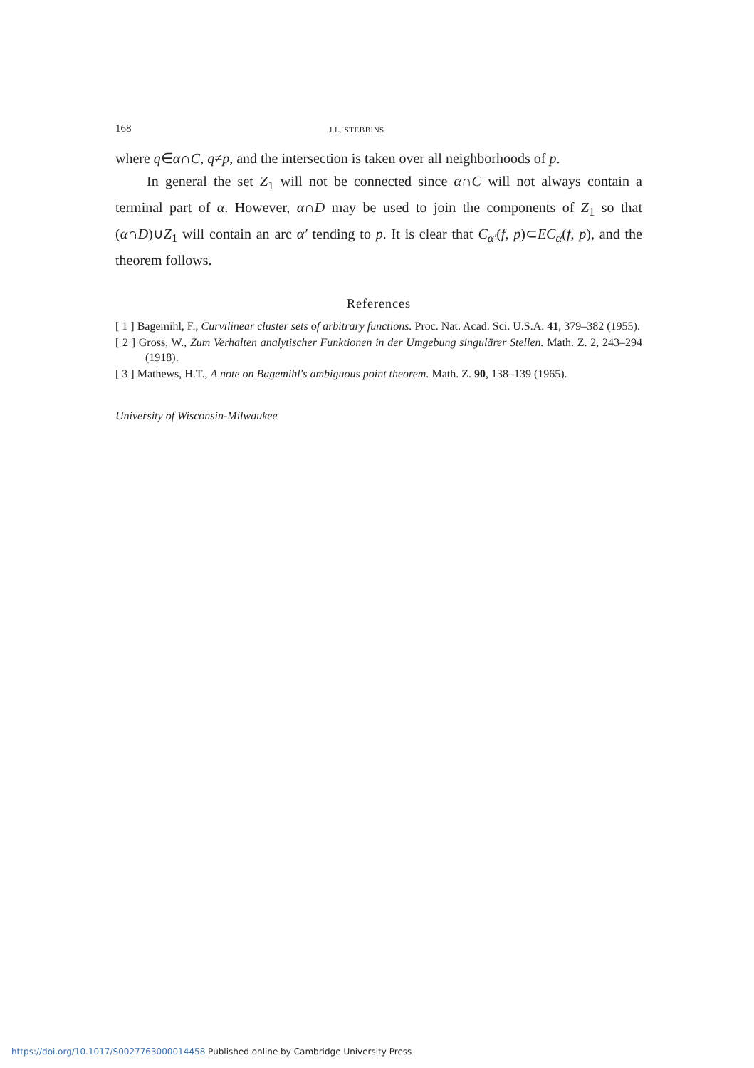168 J.L. STEBBINS
where q∈α∩C, q≠p, and the intersection is taken over all neighborhoods of p.
In general the set Z<sub>1</sub> will not be connected since α∩C will not always contain a terminal part of α. However, α∩D may be used to join the components of Z<sub>1</sub> so that (α∩D)∪Z<sub>1</sub> will contain an arc α′ tending to p. It is clear that C<sub>α′</sub>(f, p)⊂EC<sub>α</sub>(f, p), and the theorem follows.
References
[ 1 ] Bagemihl, F., Curvilinear cluster sets of arbitrary functions. Proc. Nat. Acad. Sci. U.S.A. 41, 379–382 (1955).
[ 2 ] Gross, W., Zum Verhalten analytischer Funktionen in der Umgebung singulärer Stellen. Math. Z. 2, 243–294 (1918).
[ 3 ] Mathews, H.T., A note on Bagemihl's ambiguous point theorem. Math. Z. 90, 138–139 (1965).
University of Wisconsin-Milwaukee
https://doi.org/10.1017/S0027763000014458 Published online by Cambridge University Press